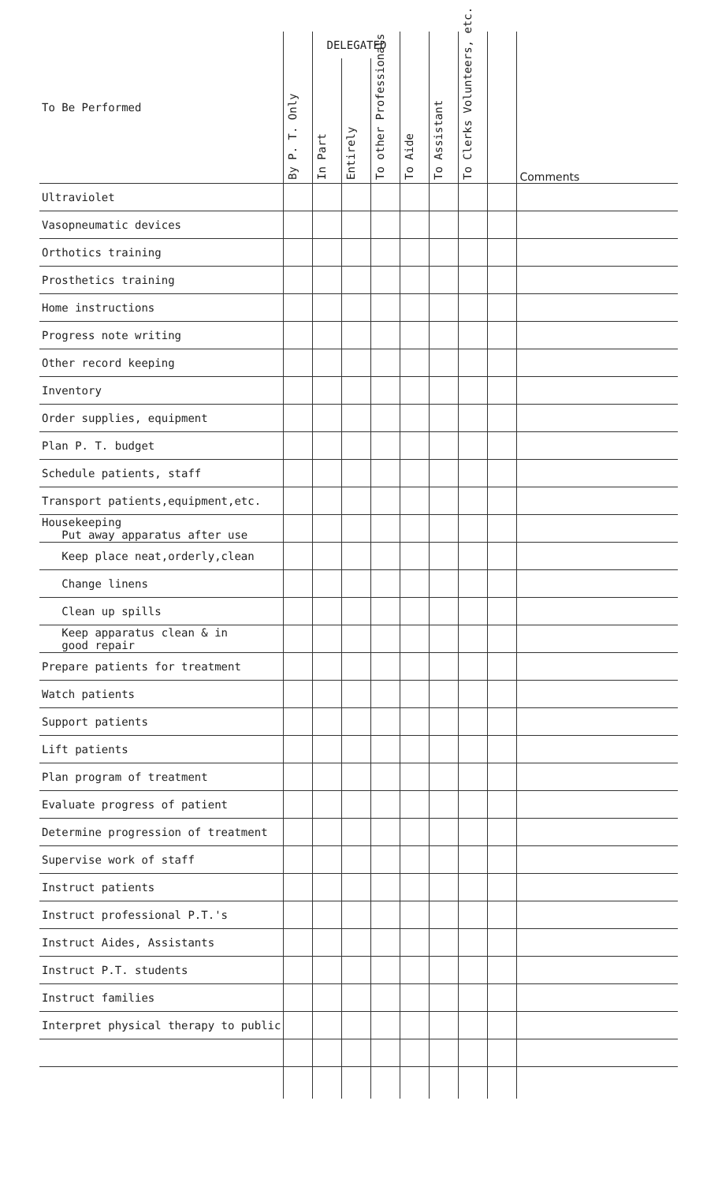| To Be Performed | By P. T. Only | DELEGATED | | | | | | | Comments |
| --- | --- | --- | --- | --- | --- | --- | --- | --- | --- |
| | | In Part | Entirely | To other Professionals | To Aide | To Assistant | To Clerks Volunteers, etc. | | |
| Ultraviolet | | | | | | | | | |
| Vasopneumatic devices | | | | | | | | | |
| Orthotics training | | | | | | | | | |
| Prosthetics training | | | | | | | | | |
| Home instructions | | | | | | | | | |
| Progress note writing | | | | | | | | | |
| Other record keeping | | | | | | | | | |
| Inventory | | | | | | | | | |
| Order supplies, equipment | | | | | | | | | |
| Plan P. T. budget | | | | | | | | | |
| Schedule patients, staff | | | | | | | | | |
| Transport patients,equipment,etc. | | | | | | | | | |
| Housekeeping Put away apparatus after use | | | | | | | | | |
| Keep place neat,orderly,clean | | | | | | | | | |
| Change linens | | | | | | | | | |
| Clean up spills | | | | | | | | | |
| Keep apparatus clean & in good repair | | | | | | | | | |
| Prepare patients for treatment | | | | | | | | | |
| Watch patients | | | | | | | | | |
| Support patients | | | | | | | | | |
| Lift patients | | | | | | | | | |
| Plan program of treatment | | | | | | | | | |
| Evaluate progress of patient | | | | | | | | | |
| Determine progression of treatment | | | | | | | | | |
| Supervise work of staff | | | | | | | | | |
| Instruct patients | | | | | | | | | |
| Instruct professional P.T.'s | | | | | | | | | |
| Instruct Aides, Assistants | | | | | | | | | |
| Instruct P.T. students | | | | | | | | | |
| Instruct families | | | | | | | | | |
| Interpret physical therapy to public | | | | | | | | | |